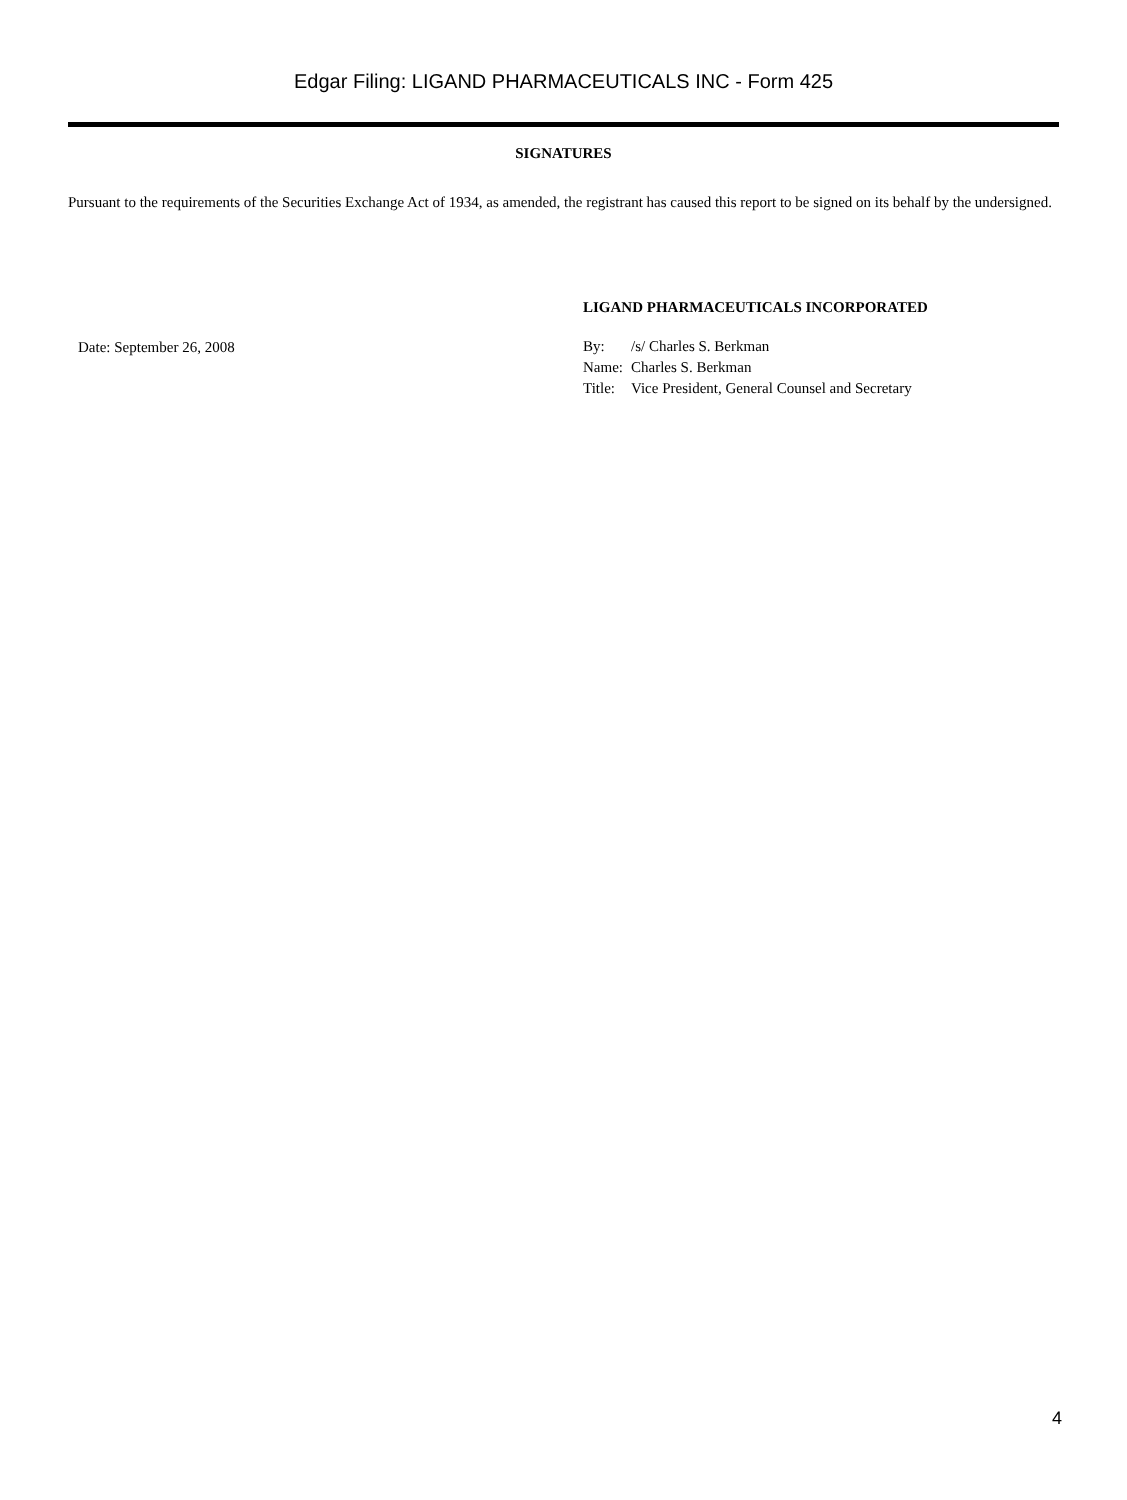Edgar Filing: LIGAND PHARMACEUTICALS INC - Form 425
SIGNATURES
Pursuant to the requirements of the Securities Exchange Act of 1934, as amended, the registrant has caused this report to be signed on its behalf by the undersigned.
Date: September 26, 2008
LIGAND PHARMACEUTICALS INCORPORATED
| By: | /s/ Charles S. Berkman |
| Name: | Charles S. Berkman |
| Title: | Vice President, General Counsel and Secretary |
4